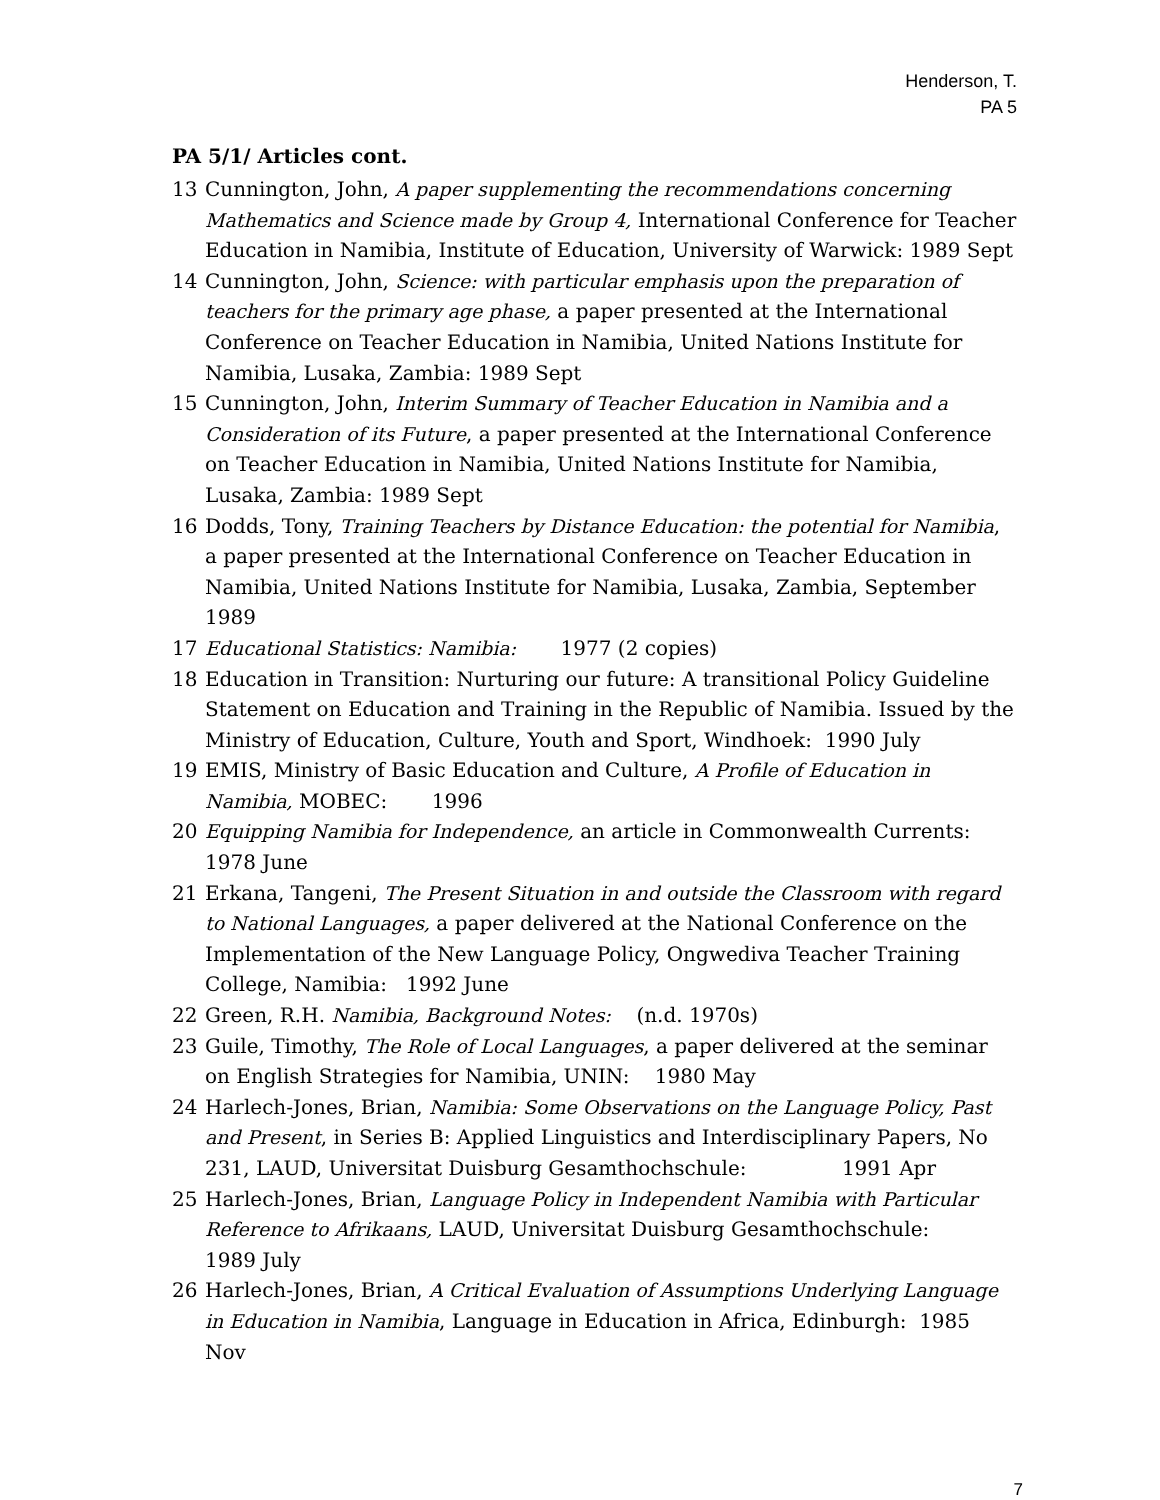Henderson, T.
PA 5
PA 5/1/ Articles cont.
13 Cunnington, John, A paper supplementing the recommendations concerning Mathematics and Science made by Group 4, International Conference for Teacher Education in Namibia, Institute of Education, University of Warwick: 1989 Sept
14 Cunnington, John, Science: with particular emphasis upon the preparation of teachers for the primary age phase, a paper presented at the International Conference on Teacher Education in Namibia, United Nations Institute for Namibia, Lusaka, Zambia: 1989 Sept
15 Cunnington, John, Interim Summary of Teacher Education in Namibia and a Consideration of its Future, a paper presented at the International Conference on Teacher Education in Namibia, United Nations Institute for Namibia, Lusaka, Zambia: 1989 Sept
16 Dodds, Tony, Training Teachers by Distance Education: the potential for Namibia, a paper presented at the International Conference on Teacher Education in Namibia, United Nations Institute for Namibia, Lusaka, Zambia, September 1989
17 Educational Statistics: Namibia: 1977 (2 copies)
18 Education in Transition: Nurturing our future: A transitional Policy Guideline Statement on Education and Training in the Republic of Namibia. Issued by the Ministry of Education, Culture, Youth and Sport, Windhoek: 1990 July
19 EMIS, Ministry of Basic Education and Culture, A Profile of Education in Namibia, MOBEC: 1996
20 Equipping Namibia for Independence, an article in Commonwealth Currents: 1978 June
21 Erkana, Tangeni, The Present Situation in and outside the Classroom with regard to National Languages, a paper delivered at the National Conference on the Implementation of the New Language Policy, Ongwediva Teacher Training College, Namibia: 1992 June
22 Green, R.H. Namibia, Background Notes: (n.d. 1970s)
23 Guile, Timothy, The Role of Local Languages, a paper delivered at the seminar on English Strategies for Namibia, UNIN: 1980 May
24 Harlech-Jones, Brian, Namibia: Some Observations on the Language Policy, Past and Present, in Series B: Applied Linguistics and Interdisciplinary Papers, No 231, LAUD, Universitat Duisburg Gesamthochschule: 1991 Apr
25 Harlech-Jones, Brian, Language Policy in Independent Namibia with Particular Reference to Afrikaans, LAUD, Universitat Duisburg Gesamthochschule: 1989 July
26 Harlech-Jones, Brian, A Critical Evaluation of Assumptions Underlying Language in Education in Namibia, Language in Education in Africa, Edinburgh: 1985 Nov
7